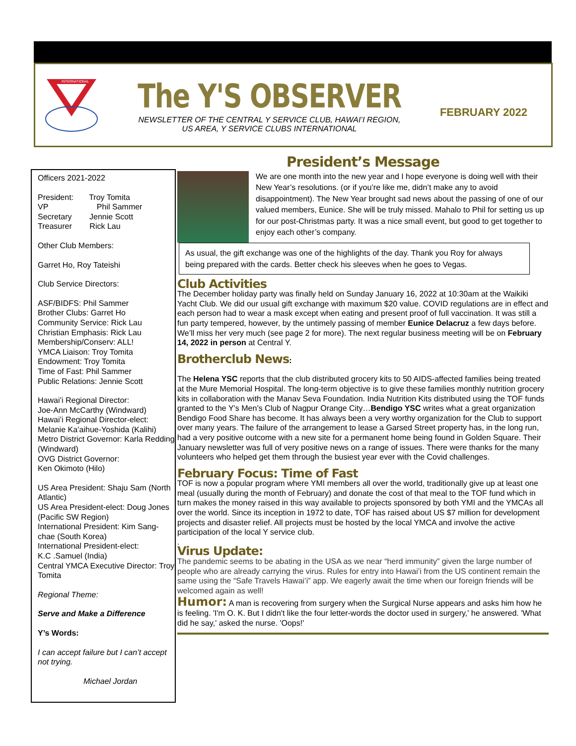INTERNATIONAL
The Y'S OBSERVER
NEWSLETTER OF THE CENTRAL Y SERVICE CLUB, HAWAI’I REGION,
US AREA, Y SERVICE CLUBS INTERNATIONAL
FEBRUARY 2022
Officers 2021-2022
President: Troy Tomita
VP Phil Sammer
Secretary Jennie Scott
Treasurer Rick Lau
Other Club Members:
Garret Ho, Roy Tateishi
Club Service Directors:
ASF/BIDFS: Phil Sammer
Brother Clubs: Garret Ho
Community Service: Rick Lau
Christian Emphasis: Rick Lau
Membership/Conserv: ALL!
YMCA Liaison: Troy Tomita
Endowment: Troy Tomita
Time of Fast: Phil Sammer
Public Relations: Jennie Scott
Hawai’i Regional Director:
Joe-Ann McCarthy (Windward)
Hawai’i Regional Director-elect:
Melanie Ka’aihue-Yoshida (Kalihi)
Metro District Governor: Karla Redding (Windward)
OVG District Governor:
Ken Okimoto (Hilo)
US Area President: Shaju Sam (North Atlantic)
US Area President-elect: Doug Jones (Pacific SW Region)
International President: Kim Sang-chae (South Korea)
International President-elect:
K.C .Samuel (India)
Central YMCA Executive Director: Troy Tomita
Regional Theme:
Serve and Make a Difference
Y’s Words:
I can accept failure but I can’t accept not trying.
Michael Jordan
President’s Message
We are one month into the new year and I hope everyone is doing well with their New Year’s resolutions. (or if you’re like me, didn’t make any to avoid disappointment). The New Year brought sad news about the passing of one of our valued members, Eunice. She will be truly missed. Mahalo to Phil for setting us up for our post-Christmas party. It was a nice small event, but good to get together to enjoy each other’s company.
As usual, the gift exchange was one of the highlights of the day. Thank you Roy for always being prepared with the cards. Better check his sleeves when he goes to Vegas.
Club Activities
The December holiday party was finally held on Sunday January 16, 2022 at 10:30am at the Waikiki Yacht Club. We did our usual gift exchange with maximum $20 value. COVID regulations are in effect and each person had to wear a mask except when eating and present proof of full vaccination. It was still a fun party tempered, however, by the untimely passing of member Eunice Delacruz a few days before. We’ll miss her very much (see page 2 for more). The next regular business meeting will be on February 14, 2022 in person at Central Y.
Brotherclub News:
The Helena YSC reports that the club distributed grocery kits to 50 AIDS-affected families being treated at the Mure Memorial Hospital. The long-term objective is to give these families monthly nutrition grocery kits in collaboration with the Manav Seva Foundation. India Nutrition Kits distributed using the TOF funds granted to the Y’s Men’s Club of Nagpur Orange City…Bendigo YSC writes what a great organization Bendigo Food Share has become. It has always been a very worthy organization for the Club to support over many years. The failure of the arrangement to lease a Garsed Street property has, in the long run, had a very positive outcome with a new site for a permanent home being found in Golden Square. Their January newsletter was full of very positive news on a range of issues. There were thanks for the many volunteers who helped get them through the busiest year ever with the Covid challenges.
February Focus: Time of Fast
TOF is now a popular program where YMI members all over the world, traditionally give up at least one meal (usually during the month of February) and donate the cost of that meal to the TOF fund which in turn makes the money raised in this way available to projects sponsored by both YMI and the YMCAs all over the world. Since its inception in 1972 to date, TOF has raised about US $7 million for development projects and disaster relief. All projects must be hosted by the local YMCA and involve the active participation of the local Y service club.
.
Virus Update:
The pandemic seems to be abating in the USA as we near “herd immunity” given the large number of people who are already carrying the virus. Rules for entry into Hawai’i from the US continent remain the same using the “Safe Travels Hawai’i” app. We eagerly await the time when our foreign friends will be welcomed again as well!
Humor: A man is recovering from surgery when the Surgical Nurse appears and asks him how he is feeling. 'I'm O. K. But I didn't like the four letter-words the doctor used in surgery,' he answered. 'What did he say,' asked the nurse. 'Oops!'